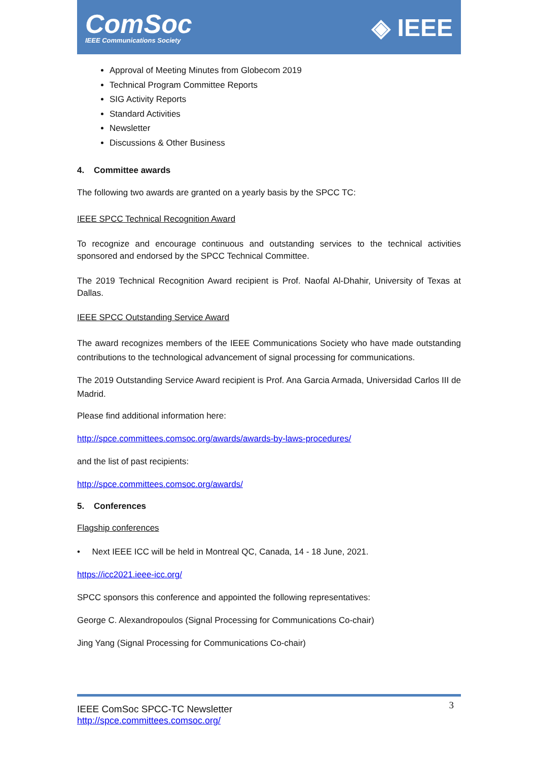ComSoc
IEEE Communications Society
◈ IEEE
Approval of Meeting Minutes from Globecom 2019
Technical Program Committee Reports
SIG Activity Reports
Standard Activities
Newsletter
Discussions & Other Business
4. Committee awards
The following two awards are granted on a yearly basis by the SPCC TC:
IEEE SPCC Technical Recognition Award
To recognize and encourage continuous and outstanding services to the technical activities sponsored and endorsed by the SPCC Technical Committee.
The 2019 Technical Recognition Award recipient is Prof. Naofal Al-Dhahir, University of Texas at Dallas.
IEEE SPCC Outstanding Service Award
The award recognizes members of the IEEE Communications Society who have made outstanding contributions to the technological advancement of signal processing for communications.
The 2019 Outstanding Service Award recipient is Prof. Ana Garcia Armada, Universidad Carlos III de Madrid.
Please find additional information here:
http://spce.committees.comsoc.org/awards/awards-by-laws-procedures/
and the list of past recipients:
http://spce.committees.comsoc.org/awards/
5. Conferences
Flagship conferences
• Next IEEE ICC will be held in Montreal QC, Canada, 14 - 18 June, 2021.
https://icc2021.ieee-icc.org/
SPCC sponsors this conference and appointed the following representatives:
George C. Alexandropoulos (Signal Processing for Communications Co-chair)
Jing Yang (Signal Processing for Communications Co-chair)
3 IEEE ComSoc SPCC-TC Newsletter
http://spce.committees.comsoc.org/